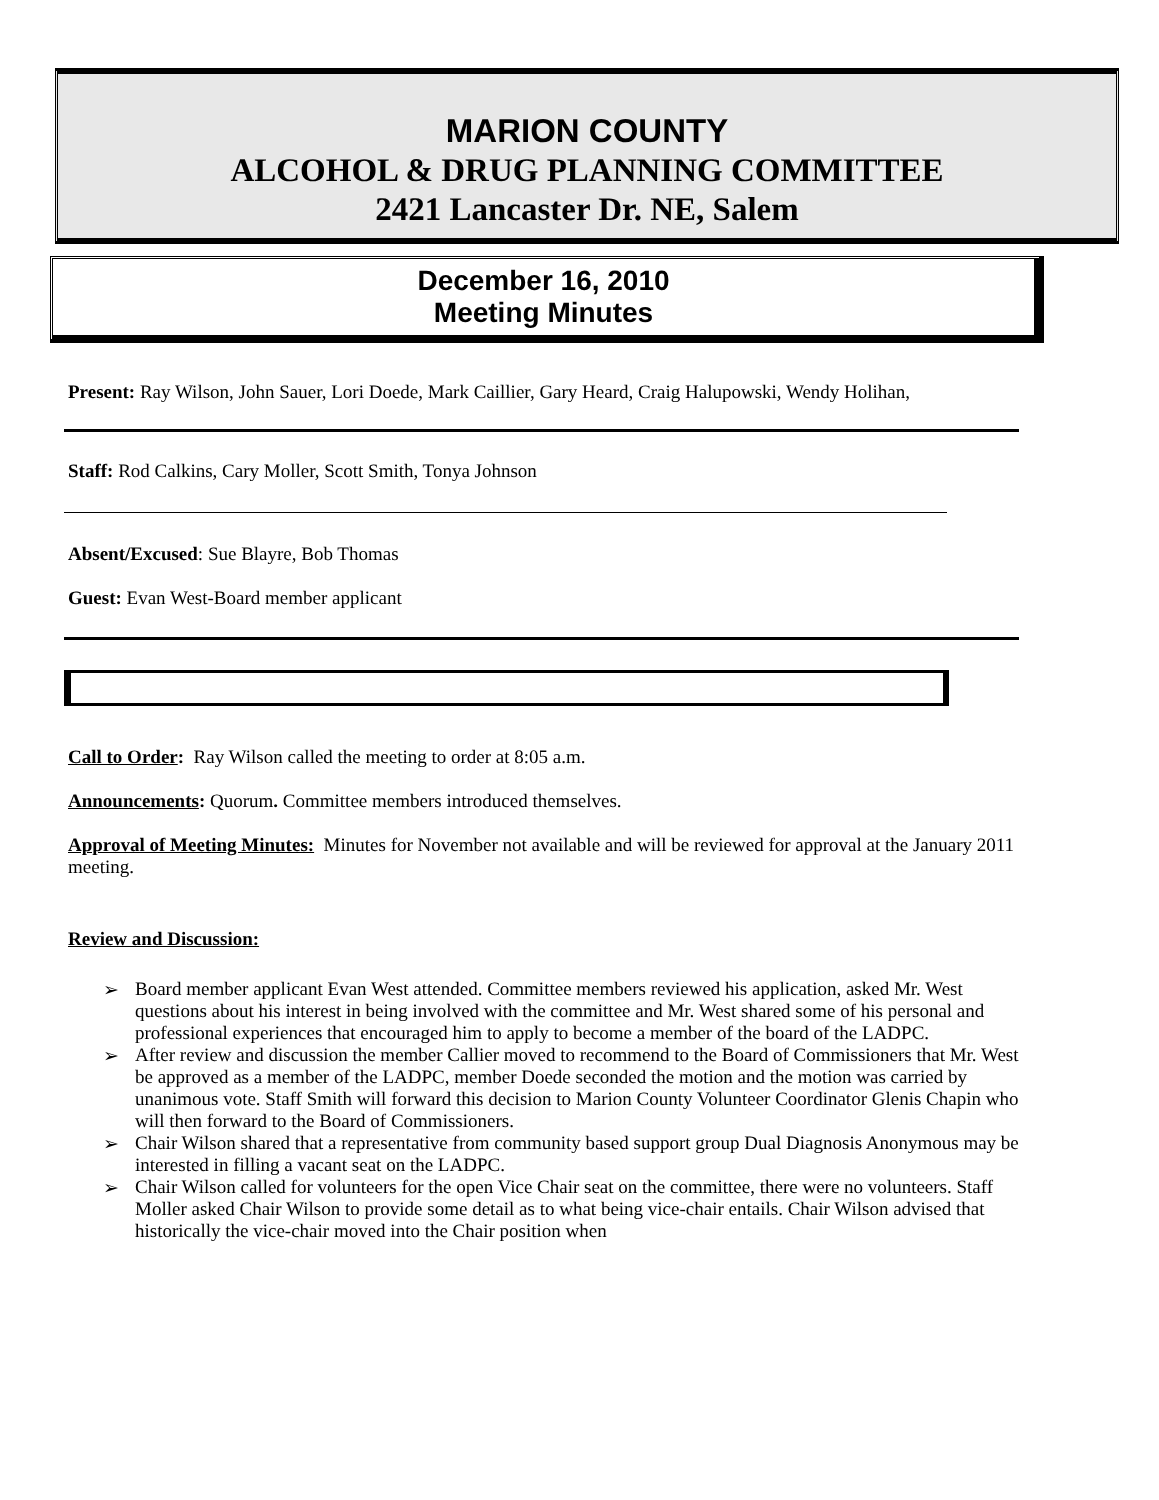MARION COUNTY
ALCOHOL & DRUG PLANNING COMMITTEE
2421 Lancaster Dr. NE, Salem
December 16, 2010
Meeting Minutes
Present: Ray Wilson, John Sauer, Lori Doede, Mark Caillier, Gary Heard, Craig Halupowski, Wendy Holihan,
Staff: Rod Calkins, Cary Moller, Scott Smith, Tonya Johnson
Absent/Excused: Sue Blayre, Bob Thomas
Guest: Evan West-Board member applicant
Call to Order: Ray Wilson called the meeting to order at 8:05 a.m.
Announcements: Quorum. Committee members introduced themselves.
Approval of Meeting Minutes: Minutes for November not available and will be reviewed for approval at the January 2011 meeting.
Review and Discussion:
➢ Board member applicant Evan West attended. Committee members reviewed his application, asked Mr. West questions about his interest in being involved with the committee and Mr. West shared some of his personal and professional experiences that encouraged him to apply to become a member of the board of the LADPC.
➢ After review and discussion the member Callier moved to recommend to the Board of Commissioners that Mr. West be approved as a member of the LADPC, member Doede seconded the motion and the motion was carried by unanimous vote. Staff Smith will forward this decision to Marion County Volunteer Coordinator Glenis Chapin who will then forward to the Board of Commissioners.
➢ Chair Wilson shared that a representative from community based support group Dual Diagnosis Anonymous may be interested in filling a vacant seat on the LADPC.
➢ Chair Wilson called for volunteers for the open Vice Chair seat on the committee, there were no volunteers. Staff Moller asked Chair Wilson to provide some detail as to what being vice-chair entails. Chair Wilson advised that historically the vice-chair moved into the Chair position when